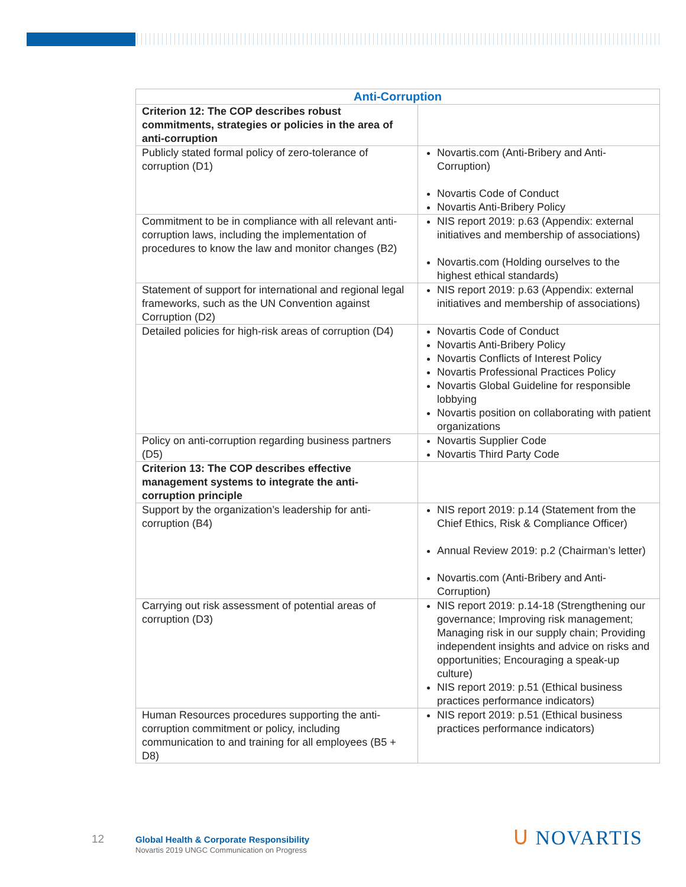| Anti-Corruption | |
| --- | --- |
| Criterion 12: The COP describes robust commitments, strategies or policies in the area of anti-corruption | |
| Publicly stated formal policy of zero-tolerance of corruption (D1) | Novartis.com (Anti-Bribery and Anti-Corruption) Novartis Code of Conduct Novartis Anti-Bribery Policy |
| Commitment to be in compliance with all relevant anti-corruption laws, including the implementation of procedures to know the law and monitor changes (B2) | NIS report 2019: p.63 (Appendix: external initiatives and membership of associations) Novartis.com (Holding ourselves to the highest ethical standards) |
| Statement of support for international and regional legal frameworks, such as the UN Convention against Corruption (D2) | NIS report 2019: p.63 (Appendix: external initiatives and membership of associations) |
| Detailed policies for high-risk areas of corruption (D4) | Novartis Code of Conduct Novartis Anti-Bribery Policy Novartis Conflicts of Interest Policy Novartis Professional Practices Policy Novartis Global Guideline for responsible lobbying Novartis position on collaborating with patient organizations |
| Policy on anti-corruption regarding business partners (D5) | Novartis Supplier Code Novartis Third Party Code |
| Criterion 13: The COP describes effective management systems to integrate the anti-corruption principle | |
| Support by the organization’s leadership for anti-corruption (B4) | NIS report 2019: p.14 (Statement from the Chief Ethics, Risk & Compliance Officer) Annual Review 2019: p.2 (Chairman’s letter) Novartis.com (Anti-Bribery and Anti-Corruption) |
| Carrying out risk assessment of potential areas of corruption (D3) | NIS report 2019: p.14-18 (Strengthening our governance; Improving risk management; Managing risk in our supply chain; Providing independent insights and advice on risks and opportunities; Encouraging a speak-up culture) NIS report 2019: p.51 (Ethical business practices performance indicators) |
| Human Resources procedures supporting the anti-corruption commitment or policy, including communication to and training for all employees (B5 + D8) | NIS report 2019: p.51 (Ethical business practices performance indicators) |
12
Global Health & Corporate Responsibility
Novartis 2019 UNGC Communication on Progress
ᑌ NOVARTIS